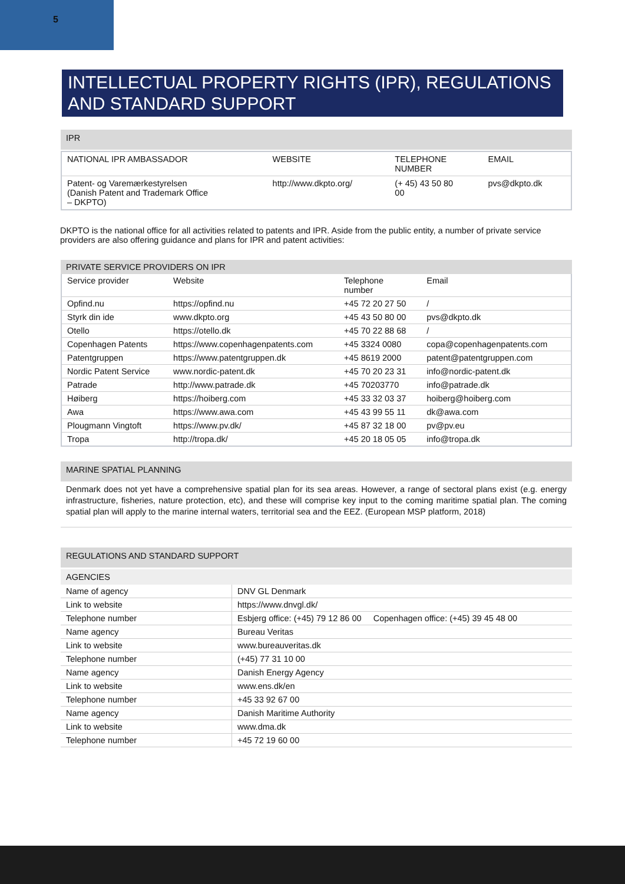5
INTELLECTUAL PROPERTY RIGHTS (IPR), REGULATIONS AND STANDARD SUPPORT
IPR
| NATIONAL IPR AMBASSADOR | WEBSITE | TELEPHONE NUMBER | EMAIL |
| Patent- og Varemærkestyrelsen (Danish Patent and Trademark Office – DKPTO) | http://www.dkpto.org/ | (+ 45) 43 50 80 00 | pvs@dkpto.dk |
DKPTO is the national office for all activities related to patents and IPR. Aside from the public entity, a number of private service providers are also offering guidance and plans for IPR and patent activities:
PRIVATE SERVICE PROVIDERS ON IPR
| Service provider | Website | Telephone number | Email |
| Opfind.nu | https://opfind.nu | +45 72 20 27 50 | / |
| Styrk din ide | www.dkpto.org | +45 43 50 80 00 | pvs@dkpto.dk |
| Otello | https://otello.dk | +45 70 22 88 68 | / |
| Copenhagen Patents | https://www.copenhagenpatents.com | +45 3324 0080 | copa@copenhagenpatents.com |
| Patentgruppen | https://www.patentgruppen.dk | +45 8619 2000 | patent@patentgruppen.com |
| Nordic Patent Service | www.nordic-patent.dk | +45 70 20 23 31 | info@nordic-patent.dk |
| Patrade | http://www.patrade.dk | +45 70203770 | info@patrade.dk |
| Høiberg | https://hoiberg.com | +45 33 32 03 37 | hoiberg@hoiberg.com |
| Awa | https://www.awa.com | +45 43 99 55 11 | dk@awa.com |
| Plougmann Vingtoft | https://www.pv.dk/ | +45 87 32 18 00 | pv@pv.eu |
| Tropa | http://tropa.dk/ | +45 20 18 05 05 | info@tropa.dk |
MARINE SPATIAL PLANNING
Denmark does not yet have a comprehensive spatial plan for its sea areas. However, a range of sectoral plans exist (e.g. energy infrastructure, fisheries, nature protection, etc), and these will comprise key input to the coming maritime spatial plan. The coming spatial plan will apply to the marine internal waters, territorial sea and the EEZ. (European MSP platform, 2018)
REGULATIONS AND STANDARD SUPPORT
AGENCIES
| Name of agency | DNV GL Denmark |
| Link to website | https://www.dnvgl.dk/ |
| Telephone number | Esbjerg office: (+45) 79 12 86 00 Copenhagen office: (+45) 39 45 48 00 |
| Name agency | Bureau Veritas |
| Link to website | www.bureauveritas.dk |
| Telephone number | (+45) 77 31 10 00 |
| Name agency | Danish Energy Agency |
| Link to website | www.ens.dk/en |
| Telephone number | +45 33 92 67 00 |
| Name agency | Danish Maritime Authority |
| Link to website | www.dma.dk |
| Telephone number | +45 72 19 60 00 |